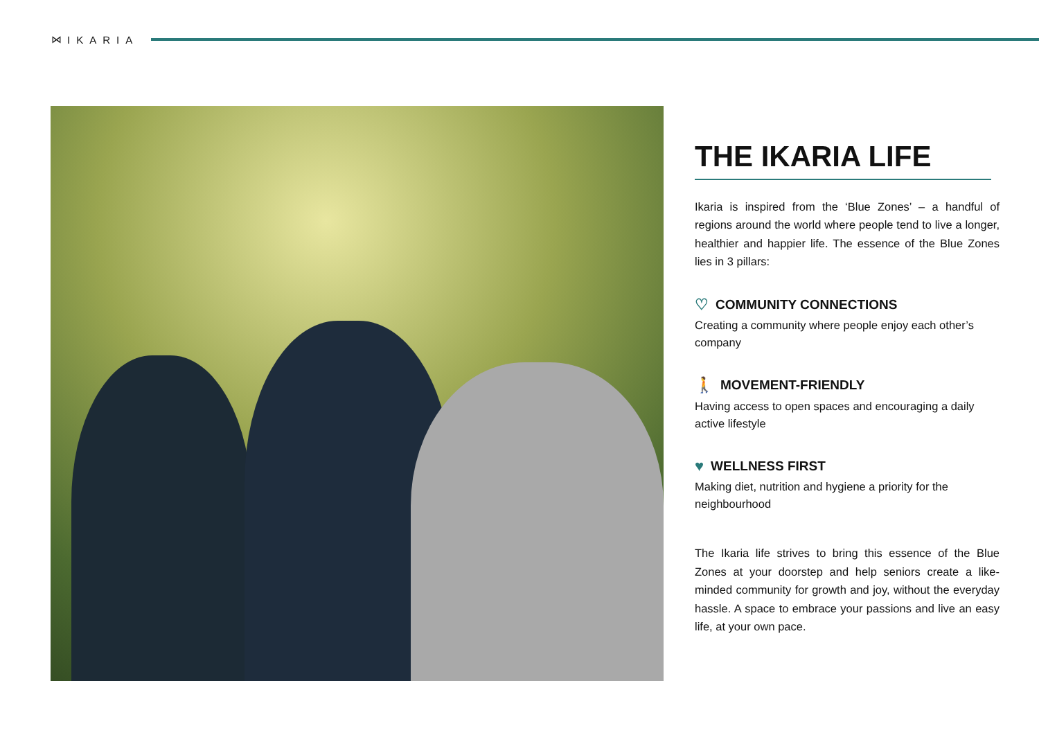⋈ IKARIA
THE IKARIA LIFE
Ikaria is inspired from the ‘Blue Zones’ – a handful of regions around the world where people tend to live a longer, healthier and happier life. The essence of the Blue Zones lies in 3 pillars:
♡ COMMUNITY CONNECTIONS
Creating a community where people enjoy each other’s company
🚶 MOVEMENT-FRIENDLY
Having access to open spaces and encouraging a daily active lifestyle
♥ WELLNESS FIRST
Making diet, nutrition and hygiene a priority for the neighbourhood
The Ikaria life strives to bring this essence of the Blue Zones at your doorstep and help seniors create a like-minded community for growth and joy, without the everyday hassle. A space to embrace your passions and live an easy life, at your own pace.